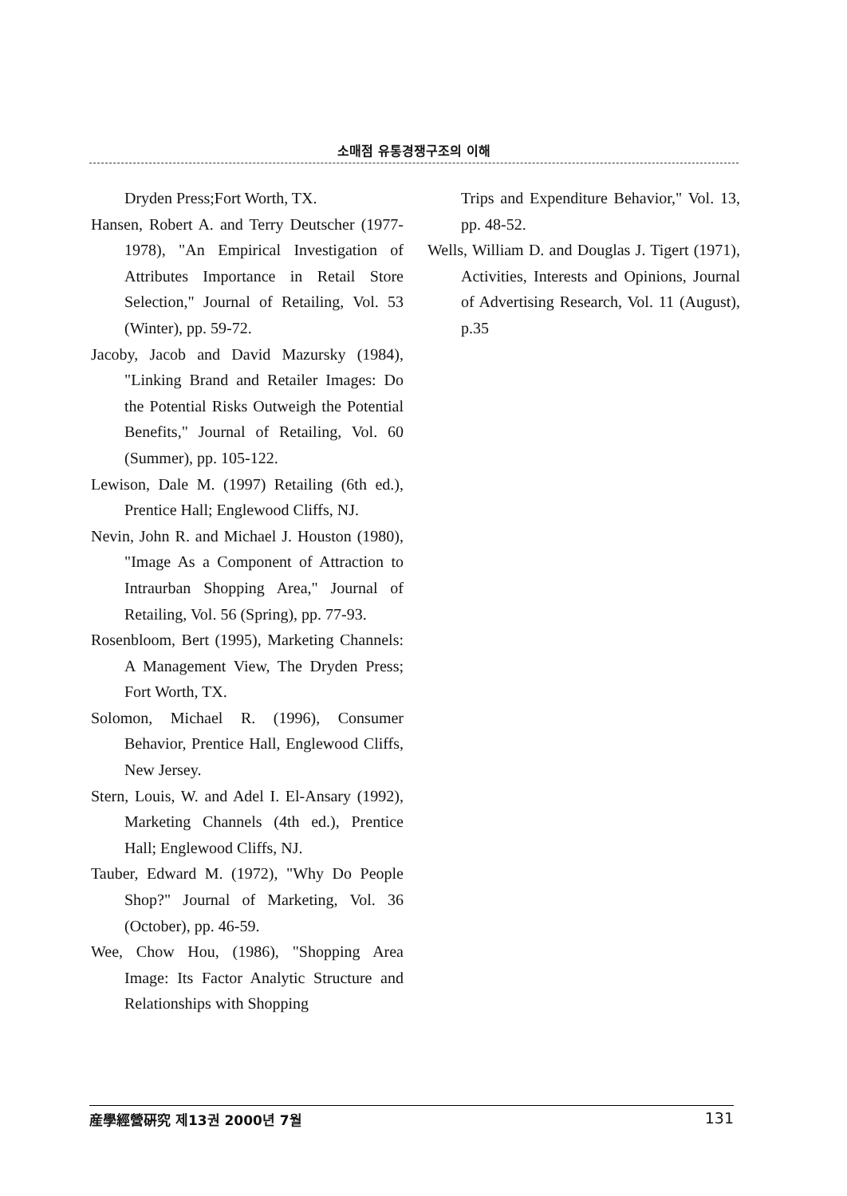소매점 유통경쟁구조의 이해
Dryden Press;Fort Worth, TX.
Hansen, Robert A. and Terry Deutscher (1977-1978), "An Empirical Investigation of Attributes Importance in Retail Store Selection," Journal of Retailing, Vol. 53 (Winter), pp. 59-72.
Jacoby, Jacob and David Mazursky (1984), "Linking Brand and Retailer Images: Do the Potential Risks Outweigh the Potential Benefits," Journal of Retailing, Vol. 60 (Summer), pp. 105-122.
Lewison, Dale M. (1997) Retailing (6th ed.), Prentice Hall; Englewood Cliffs, NJ.
Nevin, John R. and Michael J. Houston (1980), "Image As a Component of Attraction to Intraurban Shopping Area," Journal of Retailing, Vol. 56 (Spring), pp. 77-93.
Rosenbloom, Bert (1995), Marketing Channels: A Management View, The Dryden Press; Fort Worth, TX.
Solomon, Michael R. (1996), Consumer Behavior, Prentice Hall, Englewood Cliffs, New Jersey.
Stern, Louis, W. and Adel I. El-Ansary (1992), Marketing Channels (4th ed.), Prentice Hall; Englewood Cliffs, NJ.
Tauber, Edward M. (1972), "Why Do People Shop?" Journal of Marketing, Vol. 36 (October), pp. 46-59.
Wee, Chow Hou, (1986), "Shopping Area Image: Its Factor Analytic Structure and Relationships with Shopping
Trips and Expenditure Behavior," Vol. 13, pp. 48-52.
Wells, William D. and Douglas J. Tigert (1971), Activities, Interests and Opinions, Journal of Advertising Research, Vol. 11 (August), p.35
産學經營硏究 제13권 2000년 7월 131